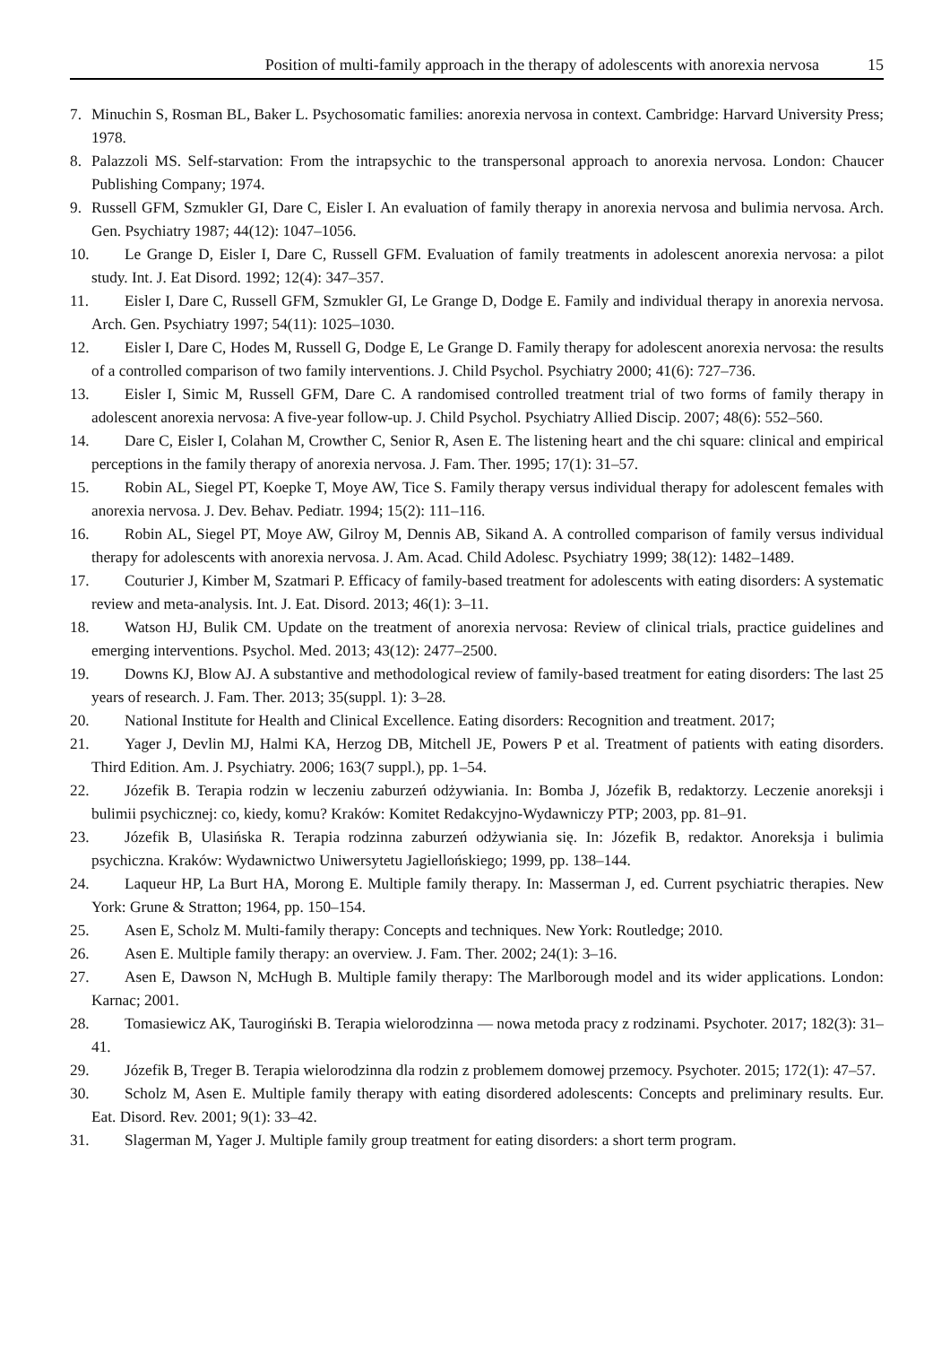Position of multi-family approach in the therapy of adolescents with anorexia nervosa 15
7. Minuchin S, Rosman BL, Baker L. Psychosomatic families: anorexia nervosa in context. Cambridge: Harvard University Press; 1978.
8. Palazzoli MS. Self-starvation: From the intrapsychic to the transpersonal approach to anorexia nervosa. London: Chaucer Publishing Company; 1974.
9. Russell GFM, Szmukler GI, Dare C, Eisler I. An evaluation of family therapy in anorexia nervosa and bulimia nervosa. Arch. Gen. Psychiatry 1987; 44(12): 1047–1056.
10. Le Grange D, Eisler I, Dare C, Russell GFM. Evaluation of family treatments in adolescent anorexia nervosa: a pilot study. Int. J. Eat Disord. 1992; 12(4): 347–357.
11. Eisler I, Dare C, Russell GFM, Szmukler GI, Le Grange D, Dodge E. Family and individual therapy in anorexia nervosa. Arch. Gen. Psychiatry 1997; 54(11): 1025–1030.
12. Eisler I, Dare C, Hodes M, Russell G, Dodge E, Le Grange D. Family therapy for adolescent anorexia nervosa: the results of a controlled comparison of two family interventions. J. Child Psychol. Psychiatry 2000; 41(6): 727–736.
13. Eisler I, Simic M, Russell GFM, Dare C. A randomised controlled treatment trial of two forms of family therapy in adolescent anorexia nervosa: A five-year follow-up. J. Child Psychol. Psychiatry Allied Discip. 2007; 48(6): 552–560.
14. Dare C, Eisler I, Colahan M, Crowther C, Senior R, Asen E. The listening heart and the chi square: clinical and empirical perceptions in the family therapy of anorexia nervosa. J. Fam. Ther. 1995; 17(1): 31–57.
15. Robin AL, Siegel PT, Koepke T, Moye AW, Tice S. Family therapy versus individual therapy for adolescent females with anorexia nervosa. J. Dev. Behav. Pediatr. 1994; 15(2): 111–116.
16. Robin AL, Siegel PT, Moye AW, Gilroy M, Dennis AB, Sikand A. A controlled comparison of family versus individual therapy for adolescents with anorexia nervosa. J. Am. Acad. Child Adolesc. Psychiatry 1999; 38(12): 1482–1489.
17. Couturier J, Kimber M, Szatmari P. Efficacy of family-based treatment for adolescents with eating disorders: A systematic review and meta-analysis. Int. J. Eat. Disord. 2013; 46(1): 3–11.
18. Watson HJ, Bulik CM. Update on the treatment of anorexia nervosa: Review of clinical trials, practice guidelines and emerging interventions. Psychol. Med. 2013; 43(12): 2477–2500.
19. Downs KJ, Blow AJ. A substantive and methodological review of family-based treatment for eating disorders: The last 25 years of research. J. Fam. Ther. 2013; 35(suppl. 1): 3–28.
20. National Institute for Health and Clinical Excellence. Eating disorders: Recognition and treatment. 2017;
21. Yager J, Devlin MJ, Halmi KA, Herzog DB, Mitchell JE, Powers P et al. Treatment of patients with eating disorders. Third Edition. Am. J. Psychiatry. 2006; 163(7 suppl.), pp. 1–54.
22. Józefik B. Terapia rodzin w leczeniu zaburzeń odżywiania. In: Bomba J, Józefik B, redaktorzy. Leczenie anoreksji i bulimii psychicznej: co, kiedy, komu? Kraków: Komitet Redakcyjno-Wydawniczy PTP; 2003, pp. 81–91.
23. Józefik B, Ulasińska R. Terapia rodzinna zaburzeń odżywiania się. In: Józefik B, redaktor. Anoreksja i bulimia psychiczna. Kraków: Wydawnictwo Uniwersytetu Jagiellońskiego; 1999, pp. 138–144.
24. Laqueur HP, La Burt HA, Morong E. Multiple family therapy. In: Masserman J, ed. Current psychiatric therapies. New York: Grune & Stratton; 1964, pp. 150–154.
25. Asen E, Scholz M. Multi-family therapy: Concepts and techniques. New York: Routledge; 2010.
26. Asen E. Multiple family therapy: an overview. J. Fam. Ther. 2002; 24(1): 3–16.
27. Asen E, Dawson N, McHugh B. Multiple family therapy: The Marlborough model and its wider applications. London: Karnac; 2001.
28. Tomasiewicz AK, Taurogiński B. Terapia wielorodzinna — nowa metoda pracy z rodzinami. Psychoter. 2017; 182(3): 31–41.
29. Józefik B, Treger B. Terapia wielorodzinna dla rodzin z problemem domowej przemocy. Psychoter. 2015; 172(1): 47–57.
30. Scholz M, Asen E. Multiple family therapy with eating disordered adolescents: Concepts and preliminary results. Eur. Eat. Disord. Rev. 2001; 9(1): 33–42.
31. Slagerman M, Yager J. Multiple family group treatment for eating disorders: a short term program.